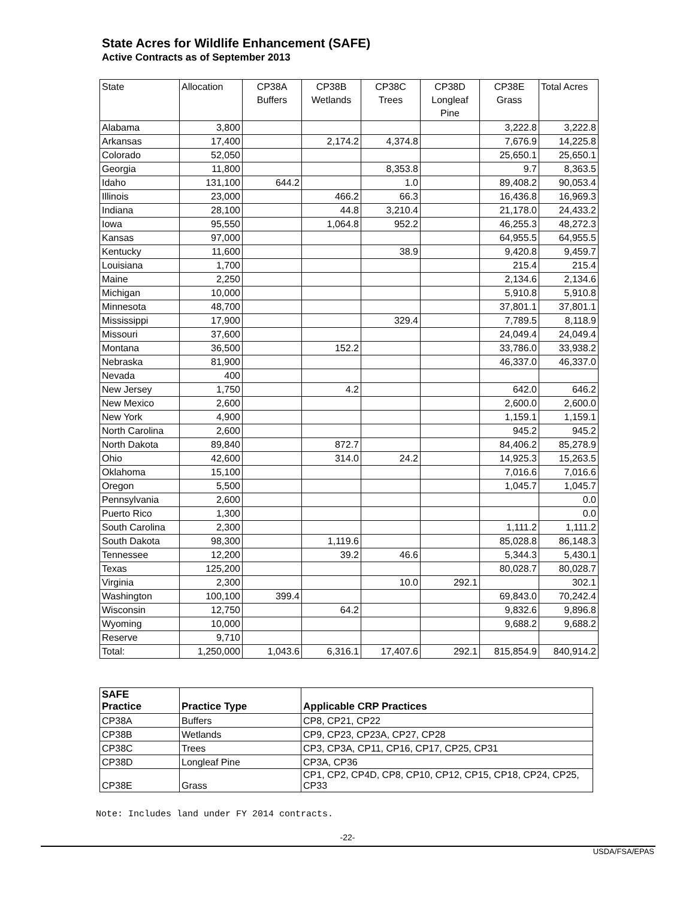State Acres for Wildlife Enhancement (SAFE)
Active Contracts as of September 2013
| State | Allocation | CP38A Buffers | CP38B Wetlands | CP38C Trees | CP38D Longleaf Pine | CP38E Grass | Total Acres |
| --- | --- | --- | --- | --- | --- | --- | --- |
| Alabama | 3,800 | | | | | 3,222.8 | 3,222.8 |
| Arkansas | 17,400 | | 2,174.2 | 4,374.8 | | 7,676.9 | 14,225.8 |
| Colorado | 52,050 | | | | | 25,650.1 | 25,650.1 |
| Georgia | 11,800 | | | 8,353.8 | | 9.7 | 8,363.5 |
| Idaho | 131,100 | 644.2 | | 1.0 | | 89,408.2 | 90,053.4 |
| Illinois | 23,000 | | 466.2 | 66.3 | | 16,436.8 | 16,969.3 |
| Indiana | 28,100 | | 44.8 | 3,210.4 | | 21,178.0 | 24,433.2 |
| Iowa | 95,550 | | 1,064.8 | 952.2 | | 46,255.3 | 48,272.3 |
| Kansas | 97,000 | | | | | 64,955.5 | 64,955.5 |
| Kentucky | 11,600 | | | 38.9 | | 9,420.8 | 9,459.7 |
| Louisiana | 1,700 | | | | | 215.4 | 215.4 |
| Maine | 2,250 | | | | | 2,134.6 | 2,134.6 |
| Michigan | 10,000 | | | | | 5,910.8 | 5,910.8 |
| Minnesota | 48,700 | | | | | 37,801.1 | 37,801.1 |
| Mississippi | 17,900 | | | 329.4 | | 7,789.5 | 8,118.9 |
| Missouri | 37,600 | | | | | 24,049.4 | 24,049.4 |
| Montana | 36,500 | | 152.2 | | | 33,786.0 | 33,938.2 |
| Nebraska | 81,900 | | | | | 46,337.0 | 46,337.0 |
| Nevada | 400 | | | | | | |
| New Jersey | 1,750 | | 4.2 | | | 642.0 | 646.2 |
| New Mexico | 2,600 | | | | | 2,600.0 | 2,600.0 |
| New York | 4,900 | | | | | 1,159.1 | 1,159.1 |
| North Carolina | 2,600 | | | | | 945.2 | 945.2 |
| North Dakota | 89,840 | | 872.7 | | | 84,406.2 | 85,278.9 |
| Ohio | 42,600 | | 314.0 | 24.2 | | 14,925.3 | 15,263.5 |
| Oklahoma | 15,100 | | | | | 7,016.6 | 7,016.6 |
| Oregon | 5,500 | | | | | 1,045.7 | 1,045.7 |
| Pennsylvania | 2,600 | | | | | | 0.0 |
| Puerto Rico | 1,300 | | | | | | 0.0 |
| South Carolina | 2,300 | | | | | 1,111.2 | 1,111.2 |
| South Dakota | 98,300 | | 1,119.6 | | | 85,028.8 | 86,148.3 |
| Tennessee | 12,200 | | 39.2 | 46.6 | | 5,344.3 | 5,430.1 |
| Texas | 125,200 | | | | | 80,028.7 | 80,028.7 |
| Virginia | 2,300 | | | 10.0 | 292.1 | | 302.1 |
| Washington | 100,100 | 399.4 | | | | 69,843.0 | 70,242.4 |
| Wisconsin | 12,750 | | 64.2 | | | 9,832.6 | 9,896.8 |
| Wyoming | 10,000 | | | | | 9,688.2 | 9,688.2 |
| Reserve | 9,710 | | | | | | |
| Total: | 1,250,000 | 1,043.6 | 6,316.1 | 17,407.6 | 292.1 | 815,854.9 | 840,914.2 |
| SAFE Practice | Practice Type | Applicable CRP Practices |
| --- | --- | --- |
| CP38A | Buffers | CP8, CP21, CP22 |
| CP38B | Wetlands | CP9, CP23, CP23A, CP27, CP28 |
| CP38C | Trees | CP3, CP3A, CP11, CP16, CP17, CP25, CP31 |
| CP38D | Longleaf Pine | CP3A, CP36 |
| CP38E | Grass | CP1, CP2, CP4D, CP8, CP10, CP12, CP15, CP18, CP24, CP25, CP33 |
Note: Includes land under FY 2014 contracts.
-22-
USDA/FSA/EPAS